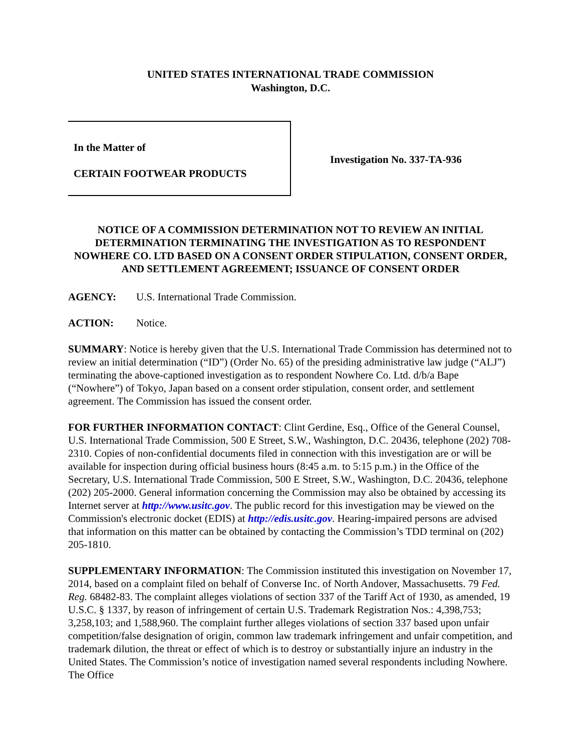UNITED STATES INTERNATIONAL TRADE COMMISSION
Washington, D.C.
In the Matter of
CERTAIN FOOTWEAR PRODUCTS
Investigation No. 337-TA-936
NOTICE OF A COMMISSION DETERMINATION NOT TO REVIEW AN INITIAL DETERMINATION TERMINATING THE INVESTIGATION AS TO RESPONDENT NOWHERE CO. LTD BASED ON A CONSENT ORDER STIPULATION, CONSENT ORDER, AND SETTLEMENT AGREEMENT; ISSUANCE OF CONSENT ORDER
AGENCY: U.S. International Trade Commission.
ACTION: Notice.
SUMMARY: Notice is hereby given that the U.S. International Trade Commission has determined not to review an initial determination (“ID”) (Order No. 65) of the presiding administrative law judge (“ALJ”) terminating the above-captioned investigation as to respondent Nowhere Co. Ltd. d/b/a Bape (“Nowhere”) of Tokyo, Japan based on a consent order stipulation, consent order, and settlement agreement. The Commission has issued the consent order.
FOR FURTHER INFORMATION CONTACT: Clint Gerdine, Esq., Office of the General Counsel, U.S. International Trade Commission, 500 E Street, S.W., Washington, D.C. 20436, telephone (202) 708-2310. Copies of non-confidential documents filed in connection with this investigation are or will be available for inspection during official business hours (8:45 a.m. to 5:15 p.m.) in the Office of the Secretary, U.S. International Trade Commission, 500 E Street, S.W., Washington, D.C. 20436, telephone (202) 205-2000. General information concerning the Commission may also be obtained by accessing its Internet server at http://www.usitc.gov. The public record for this investigation may be viewed on the Commission's electronic docket (EDIS) at http://edis.usitc.gov. Hearing-impaired persons are advised that information on this matter can be obtained by contacting the Commission’s TDD terminal on (202) 205-1810.
SUPPLEMENTARY INFORMATION: The Commission instituted this investigation on November 17, 2014, based on a complaint filed on behalf of Converse Inc. of North Andover, Massachusetts. 79 Fed. Reg. 68482-83. The complaint alleges violations of section 337 of the Tariff Act of 1930, as amended, 19 U.S.C. § 1337, by reason of infringement of certain U.S. Trademark Registration Nos.: 4,398,753; 3,258,103; and 1,588,960. The complaint further alleges violations of section 337 based upon unfair competition/false designation of origin, common law trademark infringement and unfair competition, and trademark dilution, the threat or effect of which is to destroy or substantially injure an industry in the United States. The Commission’s notice of investigation named several respondents including Nowhere. The Office